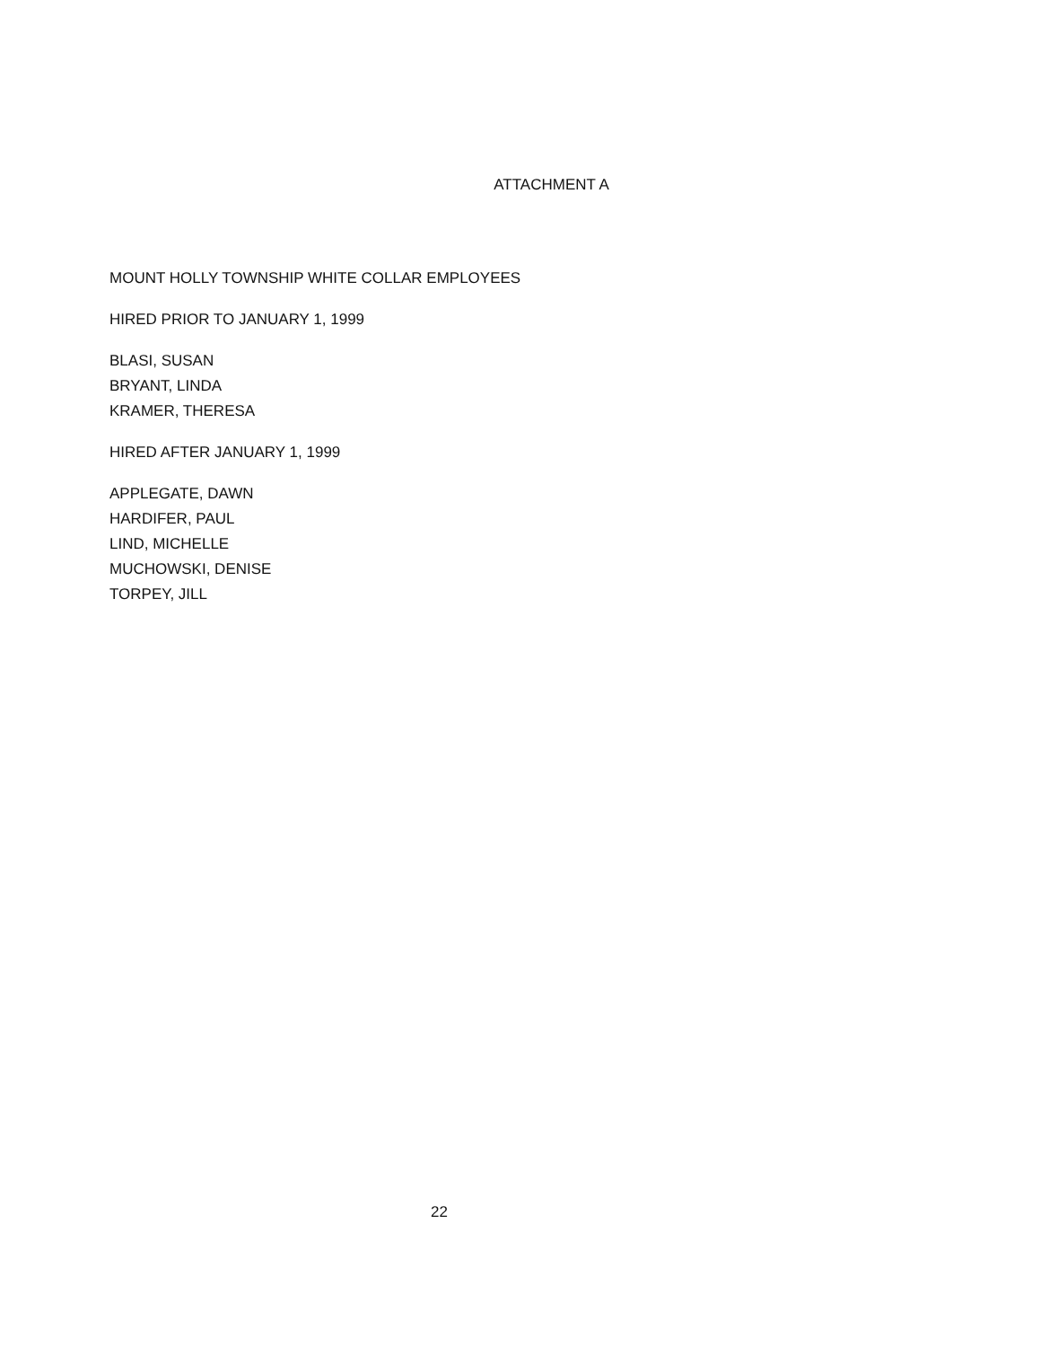ATTACHMENT A
MOUNT HOLLY TOWNSHIP WHITE COLLAR EMPLOYEES
HIRED PRIOR TO JANUARY 1, 1999
BLASI, SUSAN
BRYANT, LINDA
KRAMER, THERESA
HIRED AFTER JANUARY 1, 1999
APPLEGATE, DAWN
HARDIFER, PAUL
LIND, MICHELLE
MUCHOWSKI, DENISE
TORPEY, JILL
22